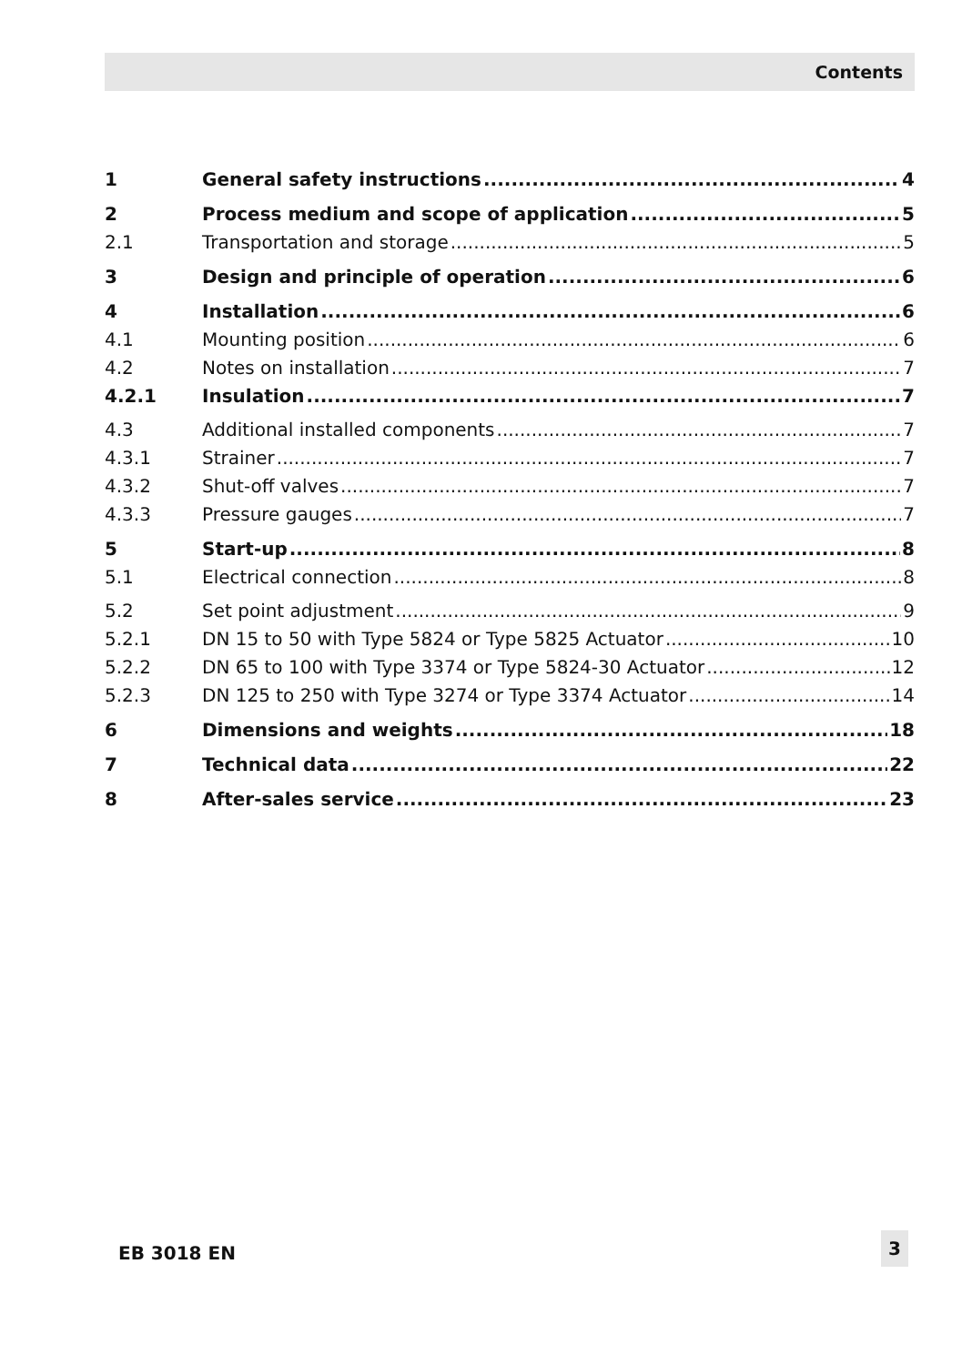Contents
1 General safety instructions 4
2 Process medium and scope of application 5
2.1 Transportation and storage 5
3 Design and principle of operation 6
4 Installation 6
4.1 Mounting position 6
4.2 Notes on installation 7
4.2.1 Insulation 7
4.3 Additional installed components 7
4.3.1 Strainer 7
4.3.2 Shut-off valves 7
4.3.3 Pressure gauges 7
5 Start-up 8
5.1 Electrical connection 8
5.2 Set point adjustment 9
5.2.1 DN 15 to 50 with Type 5824 or Type 5825 Actuator 10
5.2.2 DN 65 to 100 with Type 3374 or Type 5824-30 Actuator 12
5.2.3 DN 125 to 250 with Type 3274 or Type 3374 Actuator 14
6 Dimensions and weights 18
7 Technical data 22
8 After-sales service 23
EB 3018 EN
3